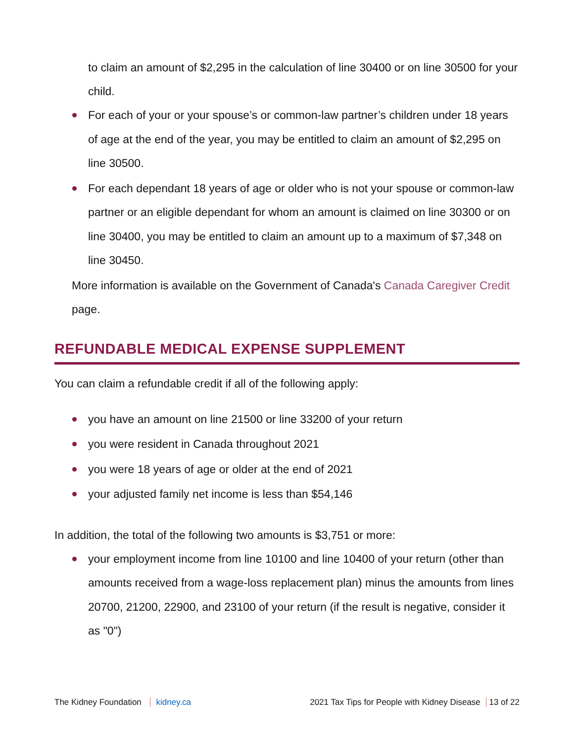to claim an amount of $2,295 in the calculation of line 30400 or on line 30500 for your child.
For each of your or your spouse’s or common-law partner’s children under 18 years of age at the end of the year, you may be entitled to claim an amount of $2,295 on line 30500.
For each dependant 18 years of age or older who is not your spouse or common-law partner or an eligible dependant for whom an amount is claimed on line 30300 or on line 30400, you may be entitled to claim an amount up to a maximum of $7,348 on line 30450.
More information is available on the Government of Canada's Canada Caregiver Credit page.
REFUNDABLE MEDICAL EXPENSE SUPPLEMENT
You can claim a refundable credit if all of the following apply:
you have an amount on line 21500 or line 33200 of your return
you were resident in Canada throughout 2021
you were 18 years of age or older at the end of 2021
your adjusted family net income is less than $54,146
In addition, the total of the following two amounts is $3,751 or more:
your employment income from line 10100 and line 10400 of your return (other than amounts received from a wage-loss replacement plan) minus the amounts from lines 20700, 21200, 22900, and 23100 of your return (if the result is negative, consider it as "0")
The Kidney Foundation kidney.ca 2021 Tax Tips for People with Kidney Disease 13 of 22